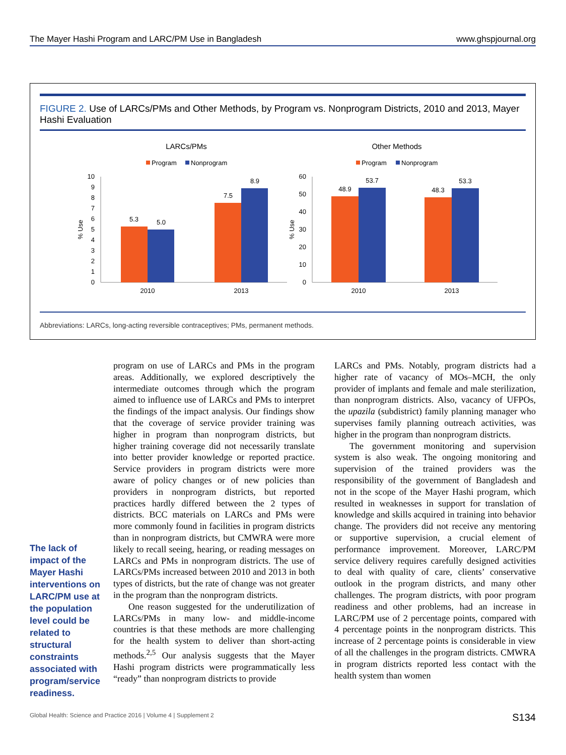The Mayer Hashi Program and LARC/PM Use in Bangladesh www.ghspjournal.org
FIGURE 2. Use of LARCs/PMs and Other Methods, by Program vs. Nonprogram Districts, 2010 and 2013, Mayer Hashi Evaluation
LARCs/PMs
Program
Nonprogram
10
9
8
7
6
5
4
3
2
1
0
% Use
5.3
5.0
7.5
8.9
2010
2013
Other Methods
Program
Nonprogram
60
50
40
30
20
10
0
% Use
48.9
53.7
48.3
53.3
2010
2013
Abbreviations: LARCs, long-acting reversible contraceptives; PMs, permanent methods.
The lack of impact of the Mayer Hashi interventions on LARC/PM use at the population level could be related to structural constraints associated with program/service readiness.
program on use of LARCs and PMs in the program areas. Additionally, we explored descriptively the intermediate outcomes through which the program aimed to influence use of LARCs and PMs to interpret the findings of the impact analysis. Our findings show that the coverage of service provider training was higher in program than nonprogram districts, but higher training coverage did not necessarily translate into better provider knowledge or reported practice. Service providers in program districts were more aware of policy changes or of new policies than providers in nonprogram districts, but reported practices hardly differed between the 2 types of districts. BCC materials on LARCs and PMs were more commonly found in facilities in program districts than in nonprogram districts, but CMWRA were more likely to recall seeing, hearing, or reading messages on LARCs and PMs in nonprogram districts. The use of LARCs/PMs increased between 2010 and 2013 in both types of districts, but the rate of change was not greater in the program than the nonprogram districts.
One reason suggested for the underutilization of LARCs/PMs in many low- and middle-income countries is that these methods are more challenging for the health system to deliver than short-acting methods.<sup>2,5</sup> Our analysis suggests that the Mayer Hashi program districts were programmatically less “ready” than nonprogram districts to provide
LARCs and PMs. Notably, program districts had a higher rate of vacancy of MOs–MCH, the only provider of implants and female and male sterilization, than nonprogram districts. Also, vacancy of UFPOs, the upazila (subdistrict) family planning manager who supervises family planning outreach activities, was higher in the program than nonprogram districts.
The government monitoring and supervision system is also weak. The ongoing monitoring and supervision of the trained providers was the responsibility of the government of Bangladesh and not in the scope of the Mayer Hashi program, which resulted in weaknesses in support for translation of knowledge and skills acquired in training into behavior change. The providers did not receive any mentoring or supportive supervision, a crucial element of performance improvement. Moreover, LARC/PM service delivery requires carefully designed activities to deal with quality of care, clients’ conservative outlook in the program districts, and many other challenges. The program districts, with poor program readiness and other problems, had an increase in LARC/PM use of 2 percentage points, compared with 4 percentage points in the nonprogram districts. This increase of 2 percentage points is considerable in view of all the challenges in the program districts. CMWRA in program districts reported less contact with the health system than women
Global Health: Science and Practice 2016 | Volume 4 | Supplement 2 S134